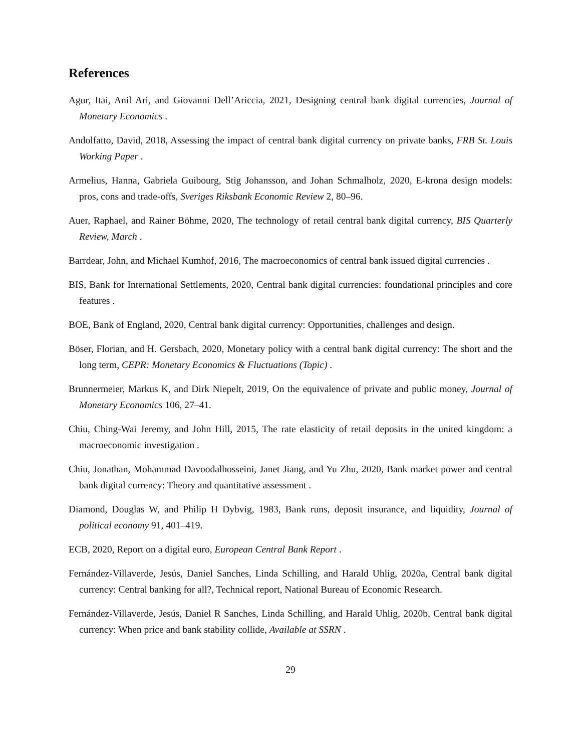References
Agur, Itai, Anil Ari, and Giovanni Dell’Ariccia, 2021, Designing central bank digital currencies, Journal of Monetary Economics .
Andolfatto, David, 2018, Assessing the impact of central bank digital currency on private banks, FRB St. Louis Working Paper .
Armelius, Hanna, Gabriela Guibourg, Stig Johansson, and Johan Schmalholz, 2020, E-krona design models: pros, cons and trade-offs, Sveriges Riksbank Economic Review 2, 80–96.
Auer, Raphael, and Rainer Böhme, 2020, The technology of retail central bank digital currency, BIS Quarterly Review, March .
Barrdear, John, and Michael Kumhof, 2016, The macroeconomics of central bank issued digital currencies .
BIS, Bank for International Settlements, 2020, Central bank digital currencies: foundational principles and core features .
BOE, Bank of England, 2020, Central bank digital currency: Opportunities, challenges and design.
Böser, Florian, and H. Gersbach, 2020, Monetary policy with a central bank digital currency: The short and the long term, CEPR: Monetary Economics & Fluctuations (Topic) .
Brunnermeier, Markus K, and Dirk Niepelt, 2019, On the equivalence of private and public money, Journal of Monetary Economics 106, 27–41.
Chiu, Ching-Wai Jeremy, and John Hill, 2015, The rate elasticity of retail deposits in the united kingdom: a macroeconomic investigation .
Chiu, Jonathan, Mohammad Davoodalhosseini, Janet Jiang, and Yu Zhu, 2020, Bank market power and central bank digital currency: Theory and quantitative assessment .
Diamond, Douglas W, and Philip H Dybvig, 1983, Bank runs, deposit insurance, and liquidity, Journal of political economy 91, 401–419.
ECB, 2020, Report on a digital euro, European Central Bank Report .
Fernández-Villaverde, Jesús, Daniel Sanches, Linda Schilling, and Harald Uhlig, 2020a, Central bank digital currency: Central banking for all?, Technical report, National Bureau of Economic Research.
Fernández-Villaverde, Jesús, Daniel R Sanches, Linda Schilling, and Harald Uhlig, 2020b, Central bank digital currency: When price and bank stability collide, Available at SSRN .
29